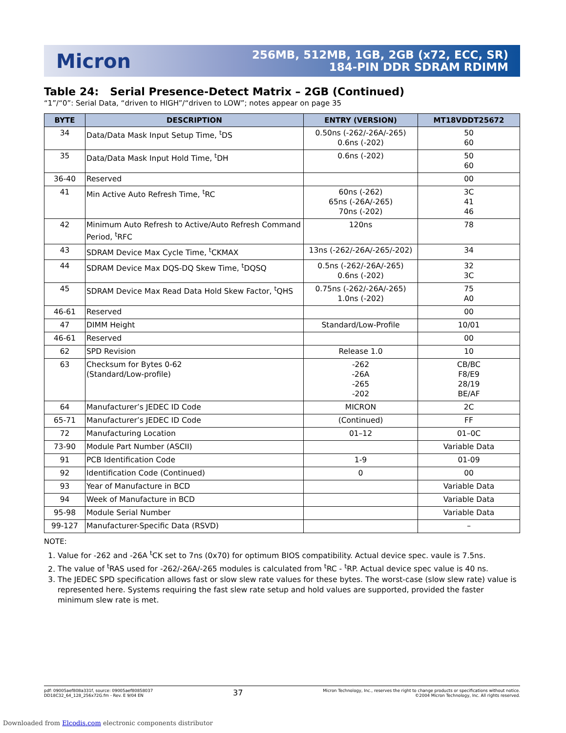Micron
256MB, 512MB, 1GB, 2GB (x72, ECC, SR)
184-PIN DDR SDRAM RDIMM
Table 24: Serial Presence-Detect Matrix – 2GB (Continued)
“1”/“0”: Serial Data, “driven to HIGH”/“driven to LOW”; notes appear on page 35
| BYTE | DESCRIPTION | ENTRY (VERSION) | MT18VDDT25672 |
| --- | --- | --- | --- |
| 34 | Data/Data Mask Input Setup Time, <sup>t</sup>DS | 0.50ns (-262/-26A/-265) 0.6ns (-202) | 50 60 |
| 35 | Data/Data Mask Input Hold Time, <sup>t</sup>DH | 0.6ns (-202) | 50 60 |
| 36-40 | Reserved | | 00 |
| 41 | Min Active Auto Refresh Time, <sup>t</sup>RC | 60ns (-262) 65ns (-26A/-265) 70ns (-202) | 3C 41 46 |
| 42 | Minimum Auto Refresh to Active/Auto Refresh Command Period, <sup>t</sup>RFC | 120ns | 78 |
| 43 | SDRAM Device Max Cycle Time, <sup>t</sup>CKMAX | 13ns (-262/-26A/-265/-202) | 34 |
| 44 | SDRAM Device Max DQS-DQ Skew Time, <sup>t</sup>DQSQ | 0.5ns (-262/-26A/-265) 0.6ns (-202) | 32 3C |
| 45 | SDRAM Device Max Read Data Hold Skew Factor, <sup>t</sup>QHS | 0.75ns (-262/-26A/-265) 1.0ns (-202) | 75 A0 |
| 46-61 | Reserved | | 00 |
| 47 | DIMM Height | Standard/Low-Profile | 10/01 |
| 46-61 | Reserved | | 00 |
| 62 | SPD Revision | Release 1.0 | 10 |
| 63 | Checksum for Bytes 0-62 (Standard/Low-profile) | -262 -26A -265 -202 | CB/BC F8/E9 28/19 BE/AF |
| 64 | Manufacturer’s JEDEC ID Code | MICRON | 2C |
| 65-71 | Manufacturer’s JEDEC ID Code | (Continued) | FF |
| 72 | Manufacturing Location | 01–12 | 01–0C |
| 73-90 | Module Part Number (ASCII) | | Variable Data |
| 91 | PCB Identification Code | 1-9 | 01-09 |
| 92 | Identification Code (Continued) | 0 | 00 |
| 93 | Year of Manufacture in BCD | | Variable Data |
| 94 | Week of Manufacture in BCD | | Variable Data |
| 95-98 | Module Serial Number | | Variable Data |
| 99-127 | Manufacturer-Specific Data (RSVD) | | – |
NOTE:
1. Value for -262 and -26A <sup>t</sup>CK set to 7ns (0x70) for optimum BIOS compatibility. Actual device spec. vaule is 7.5ns.
2. The value of <sup>t</sup>RAS used for -262/-26A/-265 modules is calculated from <sup>t</sup>RC - <sup>t</sup>RP. Actual device spec value is 40 ns.
3. The JEDEC SPD specification allows fast or slow slew rate values for these bytes. The worst-case (slow slew rate) value is represented here. Systems requiring the fast slew rate setup and hold values are supported, provided the faster minimum slew rate is met.
pdf: 09005aef808a331f, source: 09005aef80858037
DD18C32_64_128_256x72G.fm - Rev. E 9/04 EN
37
Micron Technology, Inc., reserves the right to change products or specifications without notice.
©2004 Micron Technology, Inc. All rights reserved.
Downloaded from Elcodis.com electronic components distributor